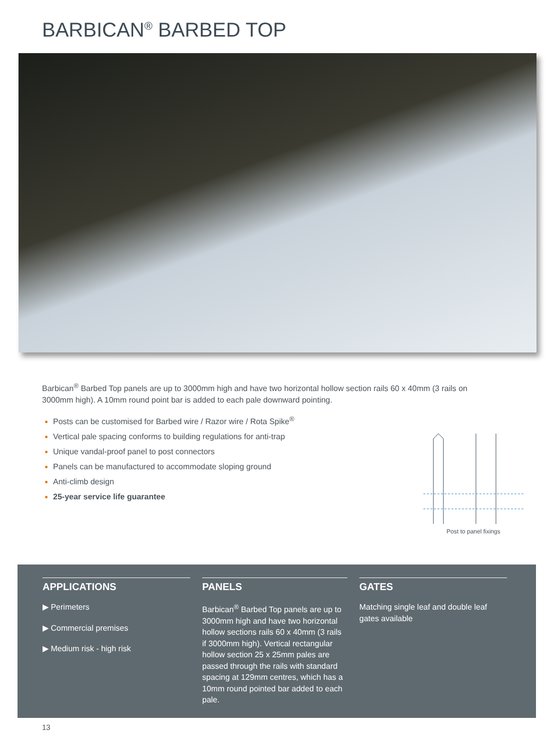BARBICAN<sup>®</sup> BARBED TOP
Barbican<sup>®</sup> Barbed Top panels are up to 3000mm high and have two horizontal hollow section rails 60 x 40mm (3 rails on 3000mm high). A 10mm round point bar is added to each pale downward pointing.
Posts can be customised for Barbed wire / Razor wire / Rota Spike<sup>®</sup>
Vertical pale spacing conforms to building regulations for anti-trap
Unique vandal-proof panel to post connectors
Panels can be manufactured to accommodate sloping ground
Anti-climb design
25-year service life guarantee
Post to panel fixings
APPLICATIONS
▶ Perimeters
▶ Commercial premises
▶ Medium risk - high risk
PANELS
Barbican<sup>®</sup> Barbed Top panels are up to 3000mm high and have two horizontal hollow sections rails 60 x 40mm (3 rails if 3000mm high). Vertical rectangular hollow section 25 x 25mm pales are passed through the rails with standard spacing at 129mm centres, which has a 10mm round pointed bar added to each pale.
GATES
Matching single leaf and double leaf gates available
13